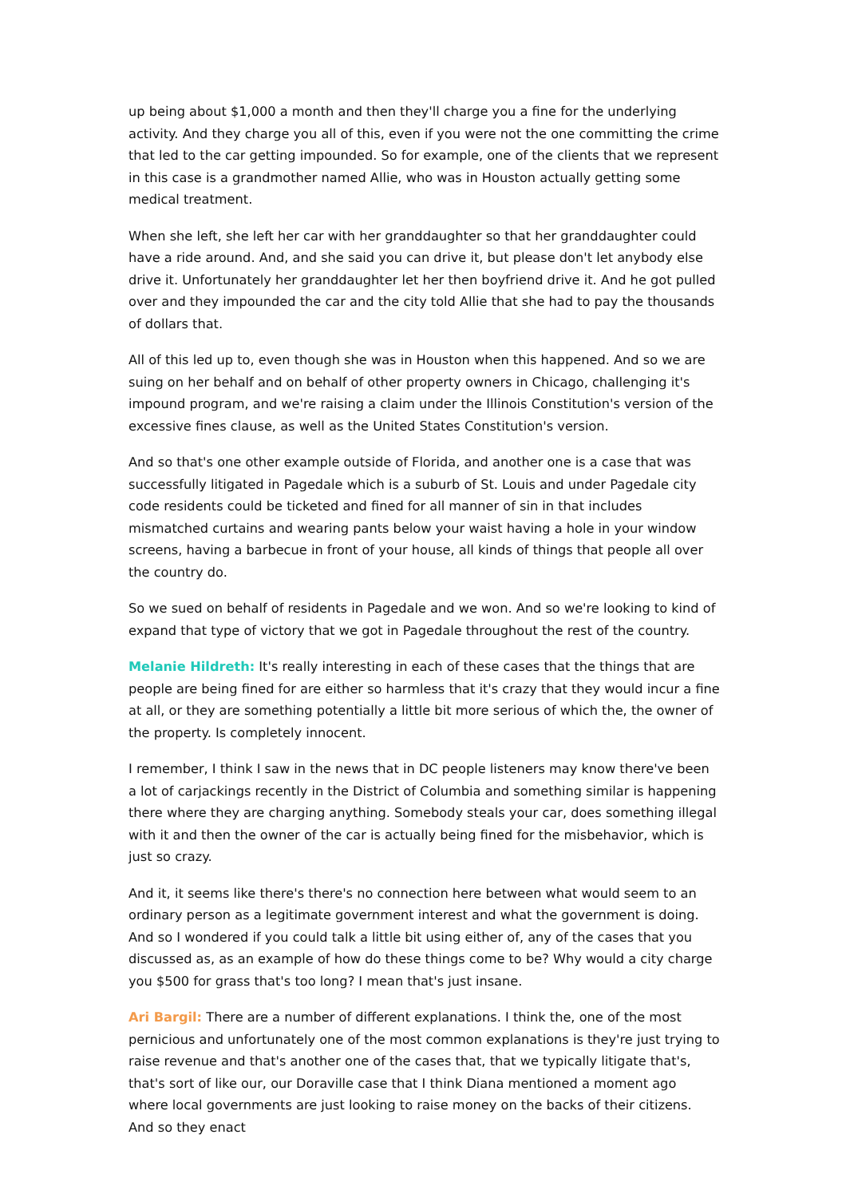up being about $1,000 a month and then they'll charge you a fine for the underlying activity. And they charge you all of this, even if you were not the one committing the crime that led to the car getting impounded. So for example, one of the clients that we represent in this case is a grandmother named Allie, who was in Houston actually getting some medical treatment.
When she left, she left her car with her granddaughter so that her granddaughter could have a ride around. And, and she said you can drive it, but please don't let anybody else drive it. Unfortunately her granddaughter let her then boyfriend drive it. And he got pulled over and they impounded the car and the city told Allie that she had to pay the thousands of dollars that.
All of this led up to, even though she was in Houston when this happened. And so we are suing on her behalf and on behalf of other property owners in Chicago, challenging it's impound program, and we're raising a claim under the Illinois Constitution's version of the excessive fines clause, as well as the United States Constitution's version.
And so that's one other example outside of Florida, and another one is a case that was successfully litigated in Pagedale which is a suburb of St. Louis and under Pagedale city code residents could be ticketed and fined for all manner of sin in that includes mismatched curtains and wearing pants below your waist having a hole in your window screens, having a barbecue in front of your house, all kinds of things that people all over the country do.
So we sued on behalf of residents in Pagedale and we won. And so we're looking to kind of expand that type of victory that we got in Pagedale throughout the rest of the country.
Melanie Hildreth: It's really interesting in each of these cases that the things that are people are being fined for are either so harmless that it's crazy that they would incur a fine at all, or they are something potentially a little bit more serious of which the, the owner of the property. Is completely innocent.
I remember, I think I saw in the news that in DC people listeners may know there've been a lot of carjackings recently in the District of Columbia and something similar is happening there where they are charging anything. Somebody steals your car, does something illegal with it and then the owner of the car is actually being fined for the misbehavior, which is just so crazy.
And it, it seems like there's there's no connection here between what would seem to an ordinary person as a legitimate government interest and what the government is doing. And so I wondered if you could talk a little bit using either of, any of the cases that you discussed as, as an example of how do these things come to be? Why would a city charge you $500 for grass that's too long? I mean that's just insane.
Ari Bargil: There are a number of different explanations. I think the, one of the most pernicious and unfortunately one of the most common explanations is they're just trying to raise revenue and that's another one of the cases that, that we typically litigate that's, that's sort of like our, our Doraville case that I think Diana mentioned a moment ago where local governments are just looking to raise money on the backs of their citizens. And so they enact